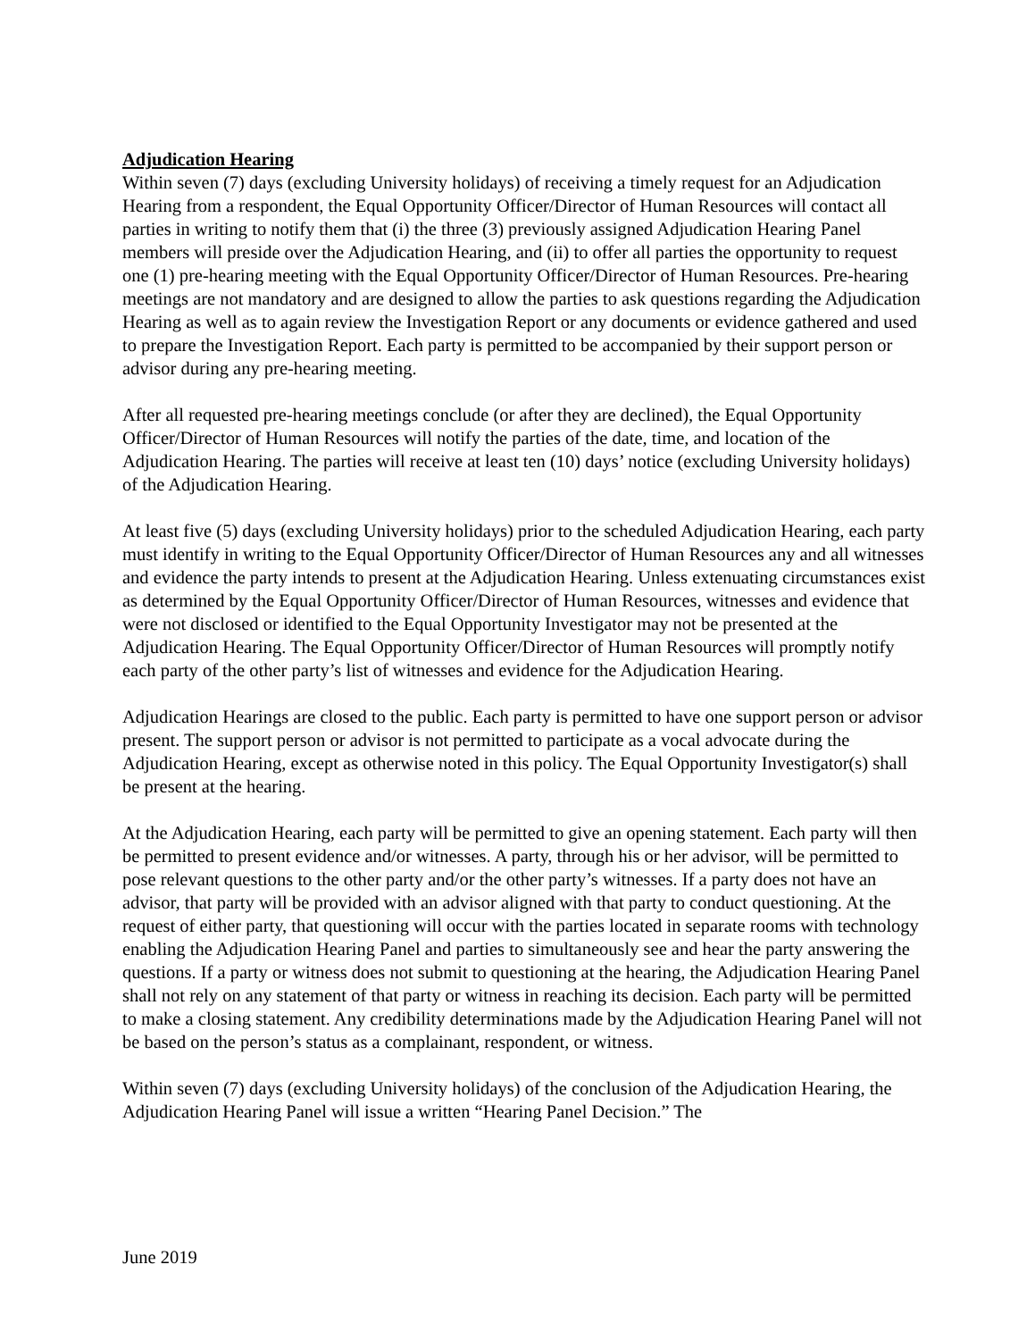Adjudication Hearing
Within seven (7) days (excluding University holidays) of receiving a timely request for an Adjudication Hearing from a respondent, the Equal Opportunity Officer/Director of Human Resources will contact all parties in writing to notify them that (i) the three (3) previously assigned Adjudication Hearing Panel members will preside over the Adjudication Hearing, and (ii) to offer all parties the opportunity to request one (1) pre-hearing meeting with the Equal Opportunity Officer/Director of Human Resources. Pre-hearing meetings are not mandatory and are designed to allow the parties to ask questions regarding the Adjudication Hearing as well as to again review the Investigation Report or any documents or evidence gathered and used to prepare the Investigation Report. Each party is permitted to be accompanied by their support person or advisor during any pre-hearing meeting.
After all requested pre-hearing meetings conclude (or after they are declined), the Equal Opportunity Officer/Director of Human Resources will notify the parties of the date, time, and location of the Adjudication Hearing. The parties will receive at least ten (10) days’ notice (excluding University holidays) of the Adjudication Hearing.
At least five (5) days (excluding University holidays) prior to the scheduled Adjudication Hearing, each party must identify in writing to the Equal Opportunity Officer/Director of Human Resources any and all witnesses and evidence the party intends to present at the Adjudication Hearing. Unless extenuating circumstances exist as determined by the Equal Opportunity Officer/Director of Human Resources, witnesses and evidence that were not disclosed or identified to the Equal Opportunity Investigator may not be presented at the Adjudication Hearing. The Equal Opportunity Officer/Director of Human Resources will promptly notify each party of the other party’s list of witnesses and evidence for the Adjudication Hearing.
Adjudication Hearings are closed to the public. Each party is permitted to have one support person or advisor present. The support person or advisor is not permitted to participate as a vocal advocate during the Adjudication Hearing, except as otherwise noted in this policy. The Equal Opportunity Investigator(s) shall be present at the hearing.
At the Adjudication Hearing, each party will be permitted to give an opening statement. Each party will then be permitted to present evidence and/or witnesses. A party, through his or her advisor, will be permitted to pose relevant questions to the other party and/or the other party’s witnesses. If a party does not have an advisor, that party will be provided with an advisor aligned with that party to conduct questioning. At the request of either party, that questioning will occur with the parties located in separate rooms with technology enabling the Adjudication Hearing Panel and parties to simultaneously see and hear the party answering the questions. If a party or witness does not submit to questioning at the hearing, the Adjudication Hearing Panel shall not rely on any statement of that party or witness in reaching its decision. Each party will be permitted to make a closing statement. Any credibility determinations made by the Adjudication Hearing Panel will not be based on the person’s status as a complainant, respondent, or witness.
Within seven (7) days (excluding University holidays) of the conclusion of the Adjudication Hearing, the Adjudication Hearing Panel will issue a written “Hearing Panel Decision.” The
June 2019